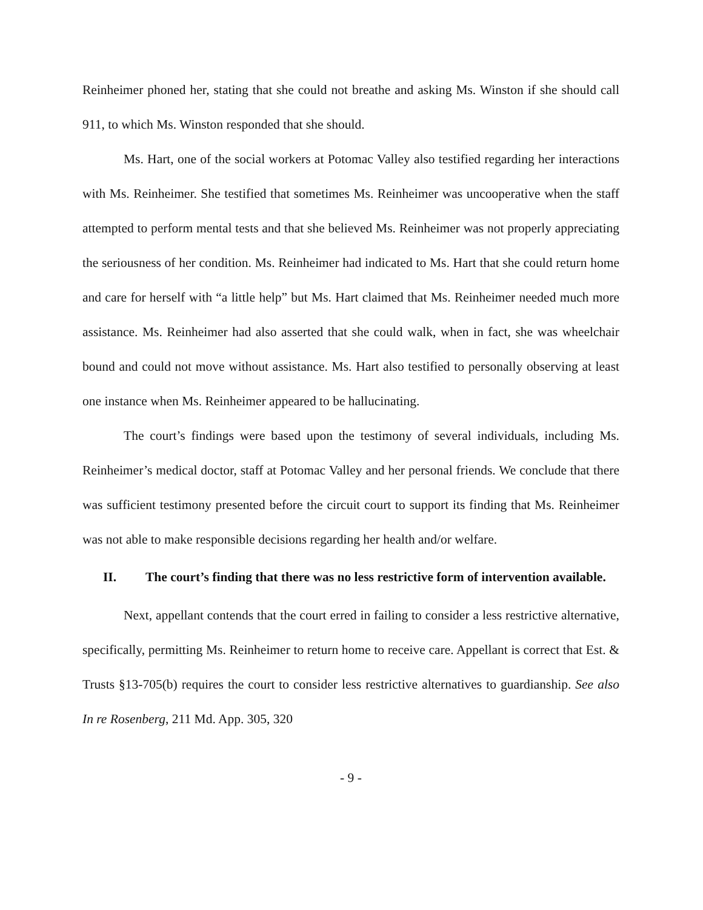Reinheimer phoned her, stating that she could not breathe and asking Ms. Winston if she should call 911, to which Ms. Winston responded that she should.
Ms. Hart, one of the social workers at Potomac Valley also testified regarding her interactions with Ms. Reinheimer. She testified that sometimes Ms. Reinheimer was uncooperative when the staff attempted to perform mental tests and that she believed Ms. Reinheimer was not properly appreciating the seriousness of her condition. Ms. Reinheimer had indicated to Ms. Hart that she could return home and care for herself with “a little help” but Ms. Hart claimed that Ms. Reinheimer needed much more assistance. Ms. Reinheimer had also asserted that she could walk, when in fact, she was wheelchair bound and could not move without assistance. Ms. Hart also testified to personally observing at least one instance when Ms. Reinheimer appeared to be hallucinating.
The court’s findings were based upon the testimony of several individuals, including Ms. Reinheimer’s medical doctor, staff at Potomac Valley and her personal friends. We conclude that there was sufficient testimony presented before the circuit court to support its finding that Ms. Reinheimer was not able to make responsible decisions regarding her health and/or welfare.
II. The court’s finding that there was no less restrictive form of intervention available.
Next, appellant contends that the court erred in failing to consider a less restrictive alternative, specifically, permitting Ms. Reinheimer to return home to receive care. Appellant is correct that Est. & Trusts §13-705(b) requires the court to consider less restrictive alternatives to guardianship. See also In re Rosenberg, 211 Md. App. 305, 320
- 9 -